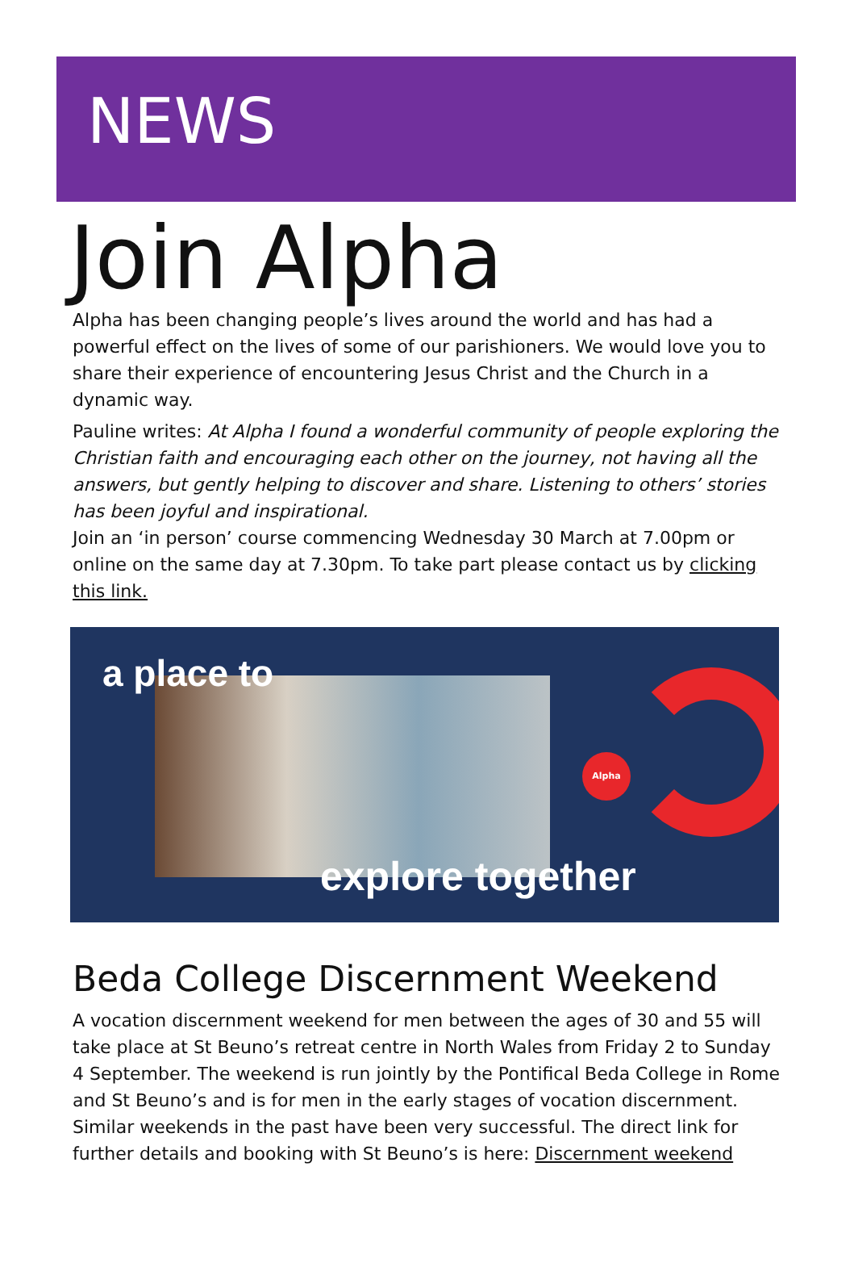NEWS
Join Alpha
Alpha has been changing people’s lives around the world and has had a powerful effect on the lives of some of our parishioners. We would love you to share their experience of encountering Jesus Christ and the Church in a dynamic way.
Pauline writes: At Alpha I found a wonderful community of people exploring the Christian faith and encouraging each other on the journey, not having all the answers, but gently helping to discover and share. Listening to others’ stories has been joyful and inspirational.
Join an ‘in person’ course commencing Wednesday 30 March at 7.00pm or online on the same day at 7.30pm. To take part please contact us by clicking this link.
a place to
explore together
Alpha
Beda College Discernment Weekend
A vocation discernment weekend for men between the ages of 30 and 55 will take place at St Beuno’s retreat centre in North Wales from Friday 2 to Sunday 4 September. The weekend is run jointly by the Pontifical Beda College in Rome and St Beuno’s and is for men in the early stages of vocation discernment. Similar weekends in the past have been very successful. The direct link for further details and booking with St Beuno’s is here: Discernment weekend